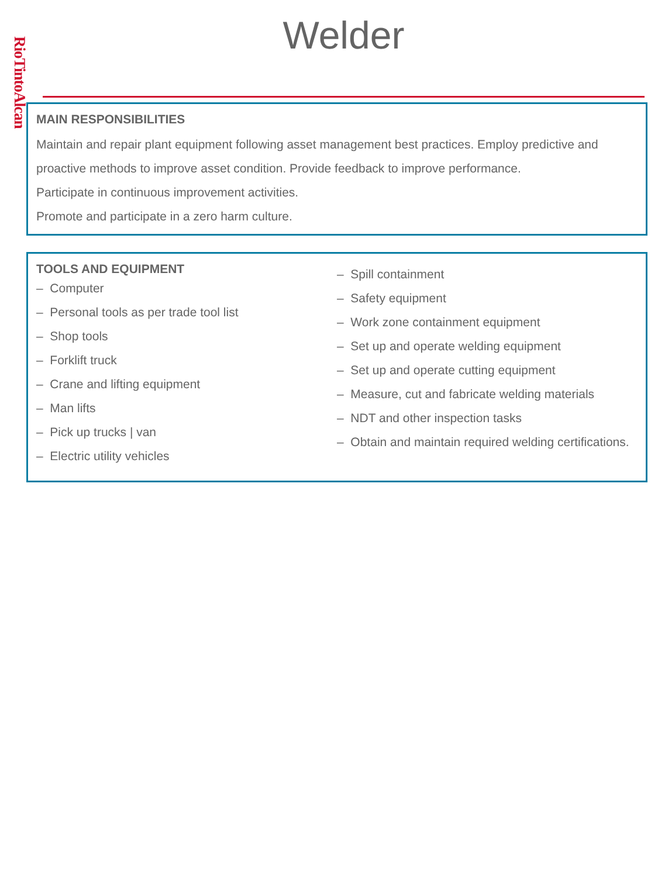RioTintoAlcan
Welder
MAIN RESPONSIBILITIES
Maintain and repair plant equipment following asset management best practices. Employ predictive and proactive methods to improve asset condition. Provide feedback to improve performance.
Participate in continuous improvement activities.
Promote and participate in a zero harm culture.
TOOLS AND EQUIPMENT
– Computer
– Personal tools as per trade tool list
– Shop tools
– Forklift truck
– Crane and lifting equipment
– Man lifts
– Pick up trucks | van
– Electric utility vehicles
– Spill containment
– Safety equipment
– Work zone containment equipment
– Set up and operate welding equipment
– Set up and operate cutting equipment
– Measure, cut and fabricate welding materials
– NDT and other inspection tasks
– Obtain and maintain required welding certifications.